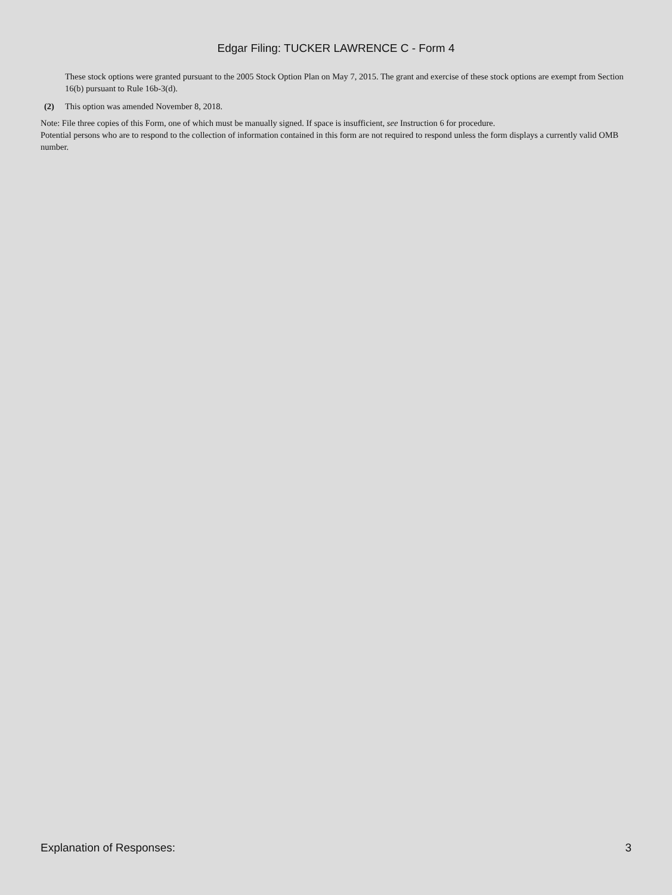Edgar Filing: TUCKER LAWRENCE C - Form 4
These stock options were granted pursuant to the 2005 Stock Option Plan on May 7, 2015. The grant and exercise of these stock options are exempt from Section 16(b) pursuant to Rule 16b-3(d).
(2) This option was amended November 8, 2018.
Note: File three copies of this Form, one of which must be manually signed. If space is insufficient, see Instruction 6 for procedure.
Potential persons who are to respond to the collection of information contained in this form are not required to respond unless the form displays a currently valid OMB number.
Explanation of Responses: 3